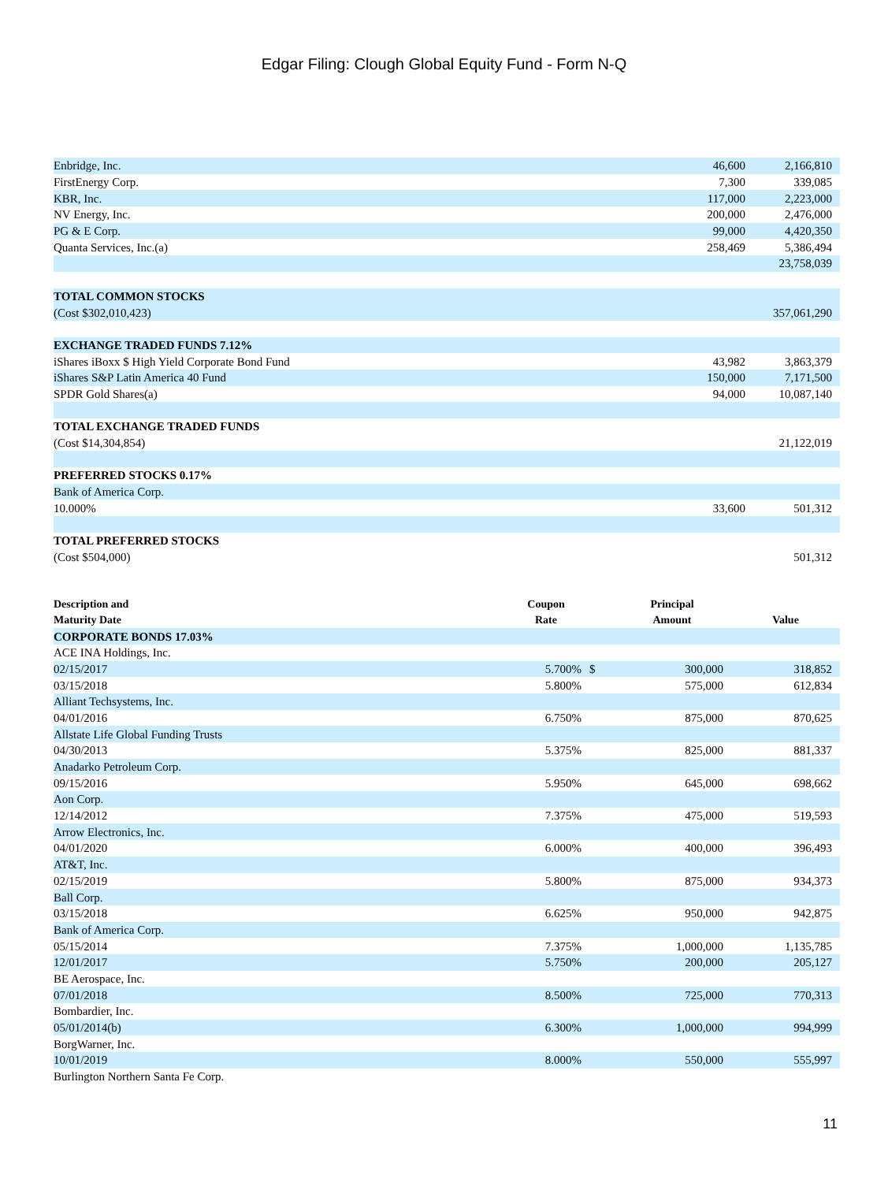Edgar Filing: Clough Global Equity Fund - Form N-Q
| Enbridge, Inc. | 46,600 | 2,166,810 |
| FirstEnergy Corp. | 7,300 | 339,085 |
| KBR, Inc. | 117,000 | 2,223,000 |
| NV Energy, Inc. | 200,000 | 2,476,000 |
| PG & E Corp. | 99,000 | 4,420,350 |
| Quanta Services, Inc.(a) | 258,469 | 5,386,494 |
| | | 23,758,039 |
| TOTAL COMMON STOCKS | | |
| (Cost $302,010,423) | | 357,061,290 |
| EXCHANGE TRADED FUNDS 7.12% | | |
| iShares iBoxx $ High Yield Corporate Bond Fund | 43,982 | 3,863,379 |
| iShares S&P Latin America 40 Fund | 150,000 | 7,171,500 |
| SPDR Gold Shares(a) | 94,000 | 10,087,140 |
| TOTAL EXCHANGE TRADED FUNDS | | |
| (Cost $14,304,854) | | 21,122,019 |
| PREFERRED STOCKS 0.17% | | |
| Bank of America Corp. | | |
| 10.000% | 33,600 | 501,312 |
| TOTAL PREFERRED STOCKS | | |
| (Cost $504,000) | | 501,312 |
| Description and Maturity Date | Coupon Rate | | Principal Amount | Value |
| --- | --- | --- | --- | --- |
| CORPORATE BONDS 17.03% | | | | |
| ACE INA Holdings, Inc. | | | | |
| 02/15/2017 | 5.700% | $ | 300,000 | 318,852 |
| 03/15/2018 | 5.800% | | 575,000 | 612,834 |
| Alliant Techsystems, Inc. | | | | |
| 04/01/2016 | 6.750% | | 875,000 | 870,625 |
| Allstate Life Global Funding Trusts | | | | |
| 04/30/2013 | 5.375% | | 825,000 | 881,337 |
| Anadarko Petroleum Corp. | | | | |
| 09/15/2016 | 5.950% | | 645,000 | 698,662 |
| Aon Corp. | | | | |
| 12/14/2012 | 7.375% | | 475,000 | 519,593 |
| Arrow Electronics, Inc. | | | | |
| 04/01/2020 | 6.000% | | 400,000 | 396,493 |
| AT&T, Inc. | | | | |
| 02/15/2019 | 5.800% | | 875,000 | 934,373 |
| Ball Corp. | | | | |
| 03/15/2018 | 6.625% | | 950,000 | 942,875 |
| Bank of America Corp. | | | | |
| 05/15/2014 | 7.375% | | 1,000,000 | 1,135,785 |
| 12/01/2017 | 5.750% | | 200,000 | 205,127 |
| BE Aerospace, Inc. | | | | |
| 07/01/2018 | 8.500% | | 725,000 | 770,313 |
| Bombardier, Inc. | | | | |
| 05/01/2014(b) | 6.300% | | 1,000,000 | 994,999 |
| BorgWarner, Inc. | | | | |
| 10/01/2019 | 8.000% | | 550,000 | 555,997 |
| Burlington Northern Santa Fe Corp. | | | | |
11